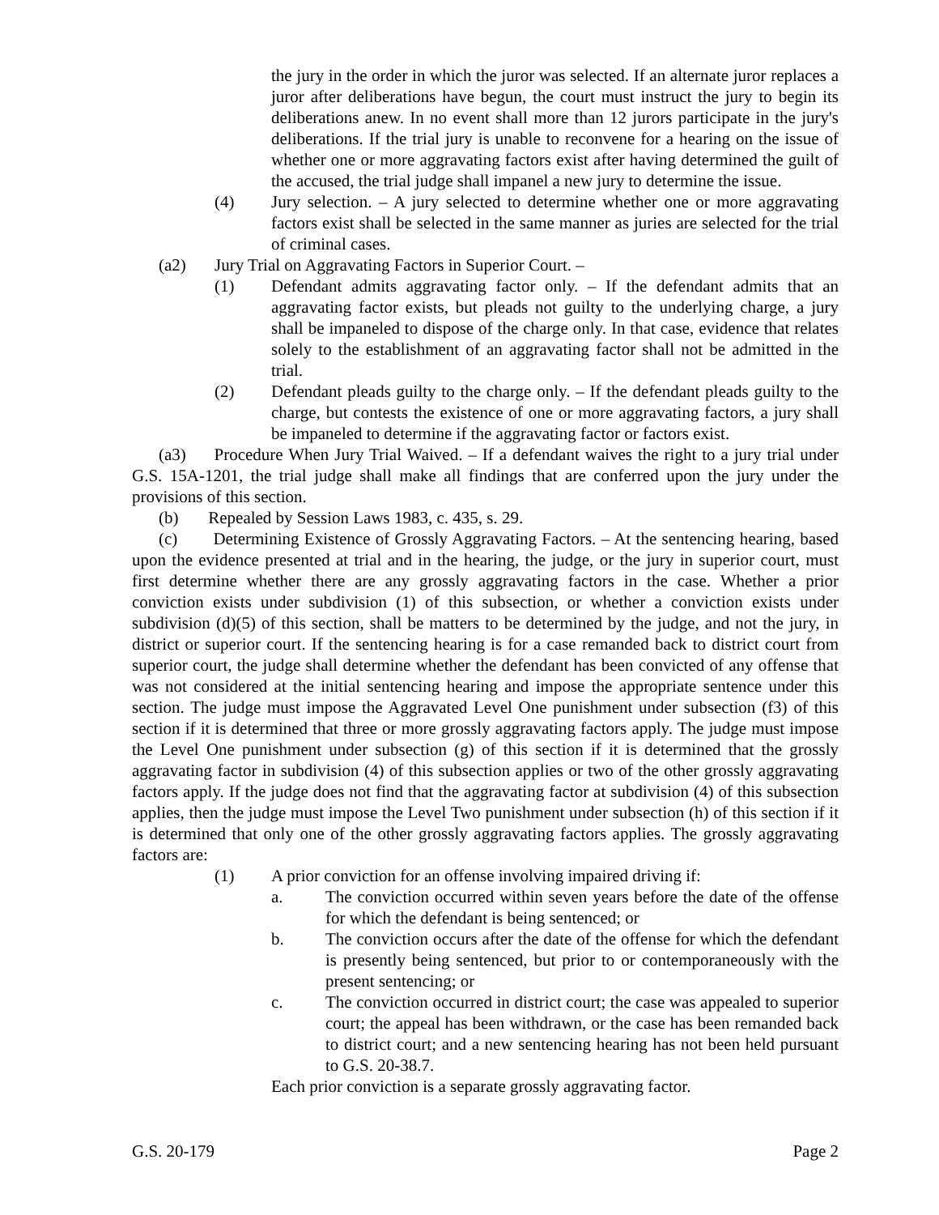the jury in the order in which the juror was selected. If an alternate juror replaces a juror after deliberations have begun, the court must instruct the jury to begin its deliberations anew. In no event shall more than 12 jurors participate in the jury's deliberations. If the trial jury is unable to reconvene for a hearing on the issue of whether one or more aggravating factors exist after having determined the guilt of the accused, the trial judge shall impanel a new jury to determine the issue.
(4) Jury selection. – A jury selected to determine whether one or more aggravating factors exist shall be selected in the same manner as juries are selected for the trial of criminal cases.
(a2) Jury Trial on Aggravating Factors in Superior Court. –
(1) Defendant admits aggravating factor only. – If the defendant admits that an aggravating factor exists, but pleads not guilty to the underlying charge, a jury shall be impaneled to dispose of the charge only. In that case, evidence that relates solely to the establishment of an aggravating factor shall not be admitted in the trial.
(2) Defendant pleads guilty to the charge only. – If the defendant pleads guilty to the charge, but contests the existence of one or more aggravating factors, a jury shall be impaneled to determine if the aggravating factor or factors exist.
(a3) Procedure When Jury Trial Waived. – If a defendant waives the right to a jury trial under G.S. 15A-1201, the trial judge shall make all findings that are conferred upon the jury under the provisions of this section.
(b) Repealed by Session Laws 1983, c. 435, s. 29.
(c) Determining Existence of Grossly Aggravating Factors. – At the sentencing hearing, based upon the evidence presented at trial and in the hearing, the judge, or the jury in superior court, must first determine whether there are any grossly aggravating factors in the case. Whether a prior conviction exists under subdivision (1) of this subsection, or whether a conviction exists under subdivision (d)(5) of this section, shall be matters to be determined by the judge, and not the jury, in district or superior court. If the sentencing hearing is for a case remanded back to district court from superior court, the judge shall determine whether the defendant has been convicted of any offense that was not considered at the initial sentencing hearing and impose the appropriate sentence under this section. The judge must impose the Aggravated Level One punishment under subsection (f3) of this section if it is determined that three or more grossly aggravating factors apply. The judge must impose the Level One punishment under subsection (g) of this section if it is determined that the grossly aggravating factor in subdivision (4) of this subsection applies or two of the other grossly aggravating factors apply. If the judge does not find that the aggravating factor at subdivision (4) of this subsection applies, then the judge must impose the Level Two punishment under subsection (h) of this section if it is determined that only one of the other grossly aggravating factors applies. The grossly aggravating factors are:
(1) A prior conviction for an offense involving impaired driving if:
a. The conviction occurred within seven years before the date of the offense for which the defendant is being sentenced; or
b. The conviction occurs after the date of the offense for which the defendant is presently being sentenced, but prior to or contemporaneously with the present sentencing; or
c. The conviction occurred in district court; the case was appealed to superior court; the appeal has been withdrawn, or the case has been remanded back to district court; and a new sentencing hearing has not been held pursuant to G.S. 20-38.7.
Each prior conviction is a separate grossly aggravating factor.
G.S. 20-179 Page 2